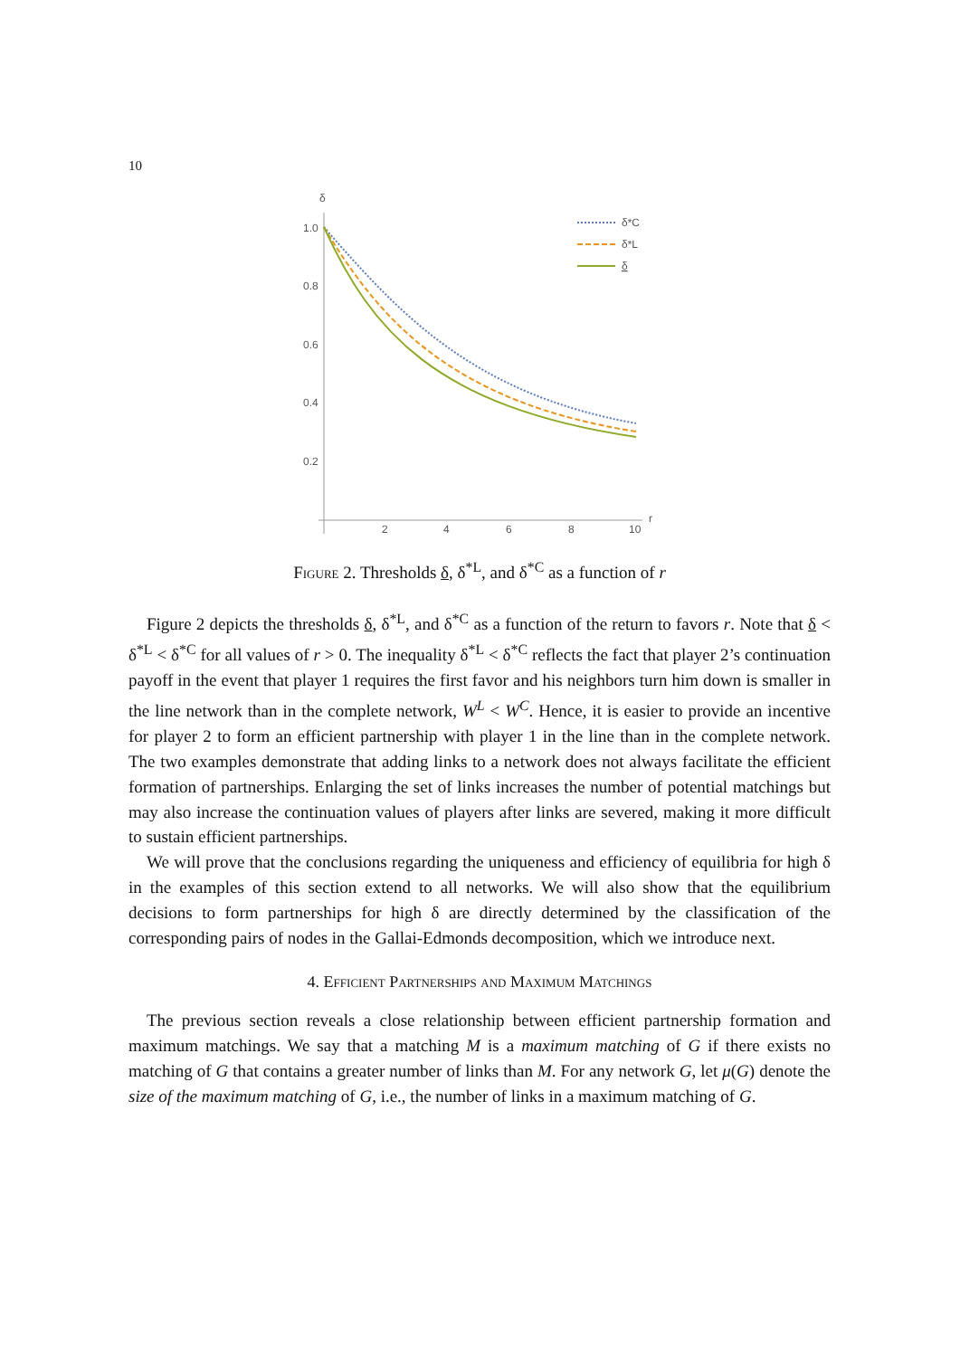10
δ
r
1.0
0.8
0.6
0.4
0.2
2
4
6
8
10
δ*C
δ*L
δ
Figure 2. Thresholds δ, δ<sup>*L</sup>, and δ<sup>*C</sup> as a function of r
Figure 2 depicts the thresholds δ, δ<sup>*L</sup>, and δ<sup>*C</sup> as a function of the return to favors r. Note that δ < δ<sup>*L</sup> < δ<sup>*C</sup> for all values of r > 0. The inequality δ<sup>*L</sup> < δ<sup>*C</sup> reflects the fact that player 2’s continuation payoff in the event that player 1 requires the first favor and his neighbors turn him down is smaller in the line network than in the complete network, W<sup>L</sup> < W<sup>C</sup>. Hence, it is easier to provide an incentive for player 2 to form an efficient partnership with player 1 in the line than in the complete network. The two examples demonstrate that adding links to a network does not always facilitate the efficient formation of partnerships. Enlarging the set of links increases the number of potential matchings but may also increase the continuation values of players after links are severed, making it more difficult to sustain efficient partnerships.
We will prove that the conclusions regarding the uniqueness and efficiency of equilibria for high δ in the examples of this section extend to all networks. We will also show that the equilibrium decisions to form partnerships for high δ are directly determined by the classification of the corresponding pairs of nodes in the Gallai-Edmonds decomposition, which we introduce next.
4. Efficient Partnerships and Maximum Matchings
The previous section reveals a close relationship between efficient partnership formation and maximum matchings. We say that a matching M is a maximum matching of G if there exists no matching of G that contains a greater number of links than M. For any network G, let μ(G) denote the size of the maximum matching of G, i.e., the number of links in a maximum matching of G.